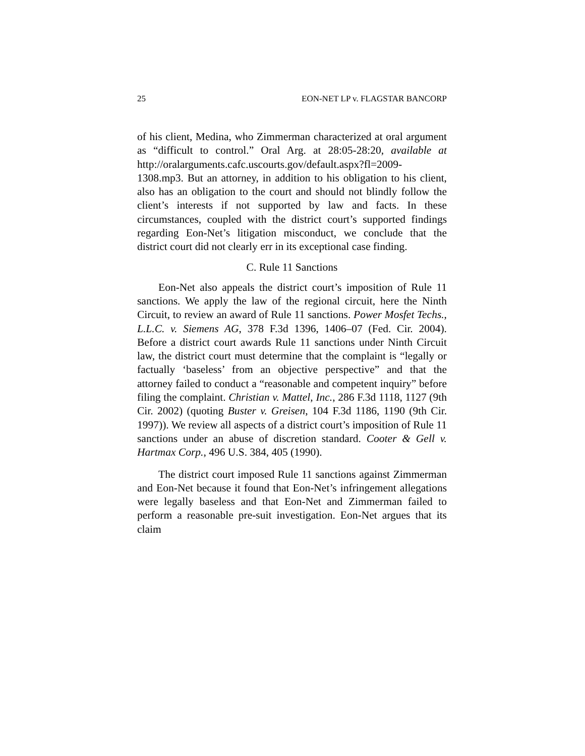25 EON-NET LP v. FLAGSTAR BANCORP
of his client, Medina, who Zimmerman characterized at oral argument as “difficult to control.” Oral Arg. at 28:05-28:20, available at http://oralarguments.cafc.uscourts.gov/default.aspx?fl=2009-1308.mp3. But an attorney, in addition to his obligation to his client, also has an obligation to the court and should not blindly follow the client’s interests if not supported by law and facts. In these circumstances, coupled with the district court’s supported findings regarding Eon-Net’s litigation misconduct, we conclude that the district court did not clearly err in its exceptional case finding.
C. Rule 11 Sanctions
Eon-Net also appeals the district court’s imposition of Rule 11 sanctions. We apply the law of the regional circuit, here the Ninth Circuit, to review an award of Rule 11 sanctions. Power Mosfet Techs., L.L.C. v. Siemens AG, 378 F.3d 1396, 1406–07 (Fed. Cir. 2004). Before a district court awards Rule 11 sanctions under Ninth Circuit law, the district court must determine that the complaint is “legally or factually ‘baseless’ from an objective perspective” and that the attorney failed to conduct a “reasonable and competent inquiry” before filing the complaint. Christian v. Mattel, Inc., 286 F.3d 1118, 1127 (9th Cir. 2002) (quoting Buster v. Greisen, 104 F.3d 1186, 1190 (9th Cir. 1997)). We review all aspects of a district court’s imposition of Rule 11 sanctions under an abuse of discretion standard. Cooter & Gell v. Hartmax Corp., 496 U.S. 384, 405 (1990).
The district court imposed Rule 11 sanctions against Zimmerman and Eon-Net because it found that Eon-Net’s infringement allegations were legally baseless and that Eon-Net and Zimmerman failed to perform a reasonable pre-suit investigation. Eon-Net argues that its claim